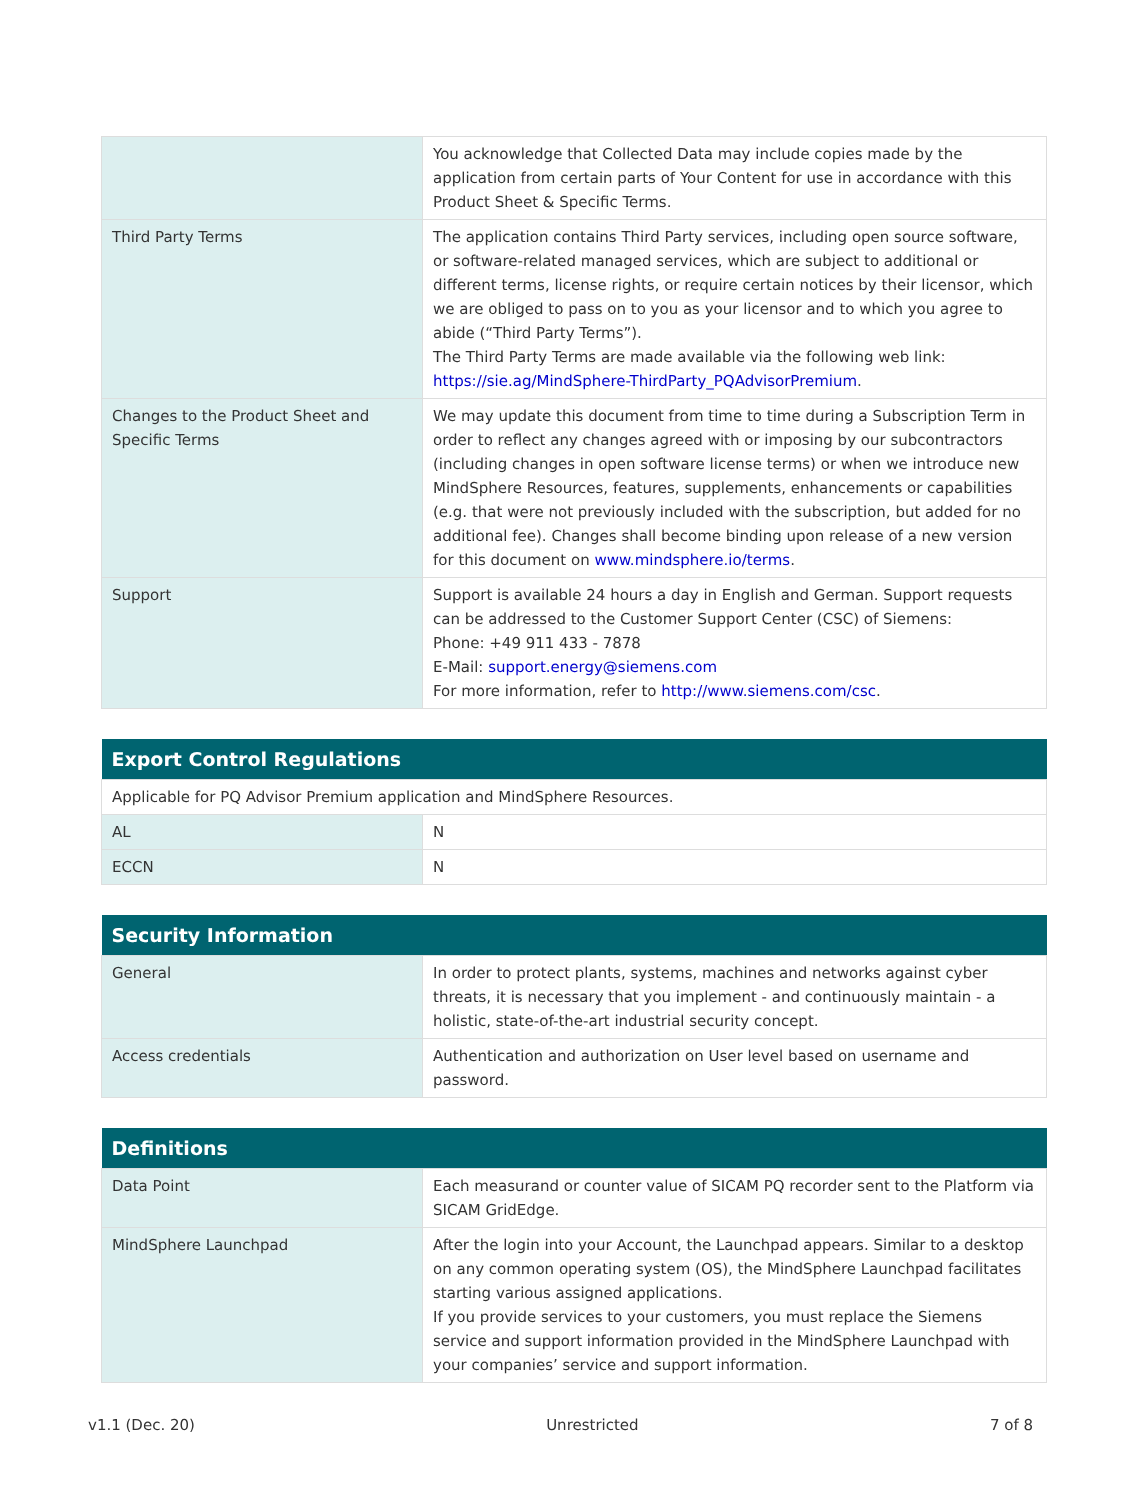| | You acknowledge that Collected Data may include copies made by the application from certain parts of Your Content for use in accordance with this Product Sheet & Specific Terms. |
| Third Party Terms | The application contains Third Party services, including open source software, or software-related managed services, which are subject to additional or different terms, license rights, or require certain notices by their licensor, which we are obliged to pass on to you as your licensor and to which you agree to abide (“Third Party Terms”). The Third Party Terms are made available via the following web link: https://sie.ag/MindSphere-ThirdParty_PQAdvisorPremium . |
| Changes to the Product Sheet and Specific Terms | We may update this document from time to time during a Subscription Term in order to reflect any changes agreed with or imposing by our subcontractors (including changes in open software license terms) or when we introduce new MindSphere Resources, features, supplements, enhancements or capabilities (e.g. that were not previously included with the subscription, but added for no additional fee). Changes shall become binding upon release of a new version for this document on www.mindsphere.io/terms . |
| Support | Support is available 24 hours a day in English and German. Support requests can be addressed to the Customer Support Center (CSC) of Siemens: Phone: +49 911 433 - 7878 E-Mail: support.energy@siemens.com For more information, refer to http://www.siemens.com/csc . |
| Export Control Regulations | |
| --- | --- |
| Applicable for PQ Advisor Premium application and MindSphere Resources. | |
| AL | N |
| ECCN | N |
| Security Information | |
| --- | --- |
| General | In order to protect plants, systems, machines and networks against cyber threats, it is necessary that you implement - and continuously maintain - a holistic, state-of-the-art industrial security concept. |
| Access credentials | Authentication and authorization on User level based on username and password. |
| Definitions | |
| --- | --- |
| Data Point | Each measurand or counter value of SICAM PQ recorder sent to the Platform via SICAM GridEdge. |
| MindSphere Launchpad | After the login into your Account, the Launchpad appears. Similar to a desktop on any common operating system (OS), the MindSphere Launchpad facilitates starting various assigned applications. If you provide services to your customers, you must replace the Siemens service and support information provided in the MindSphere Launchpad with your companies’ service and support information. |
v1.1 (Dec. 20) Unrestricted 7 of 8